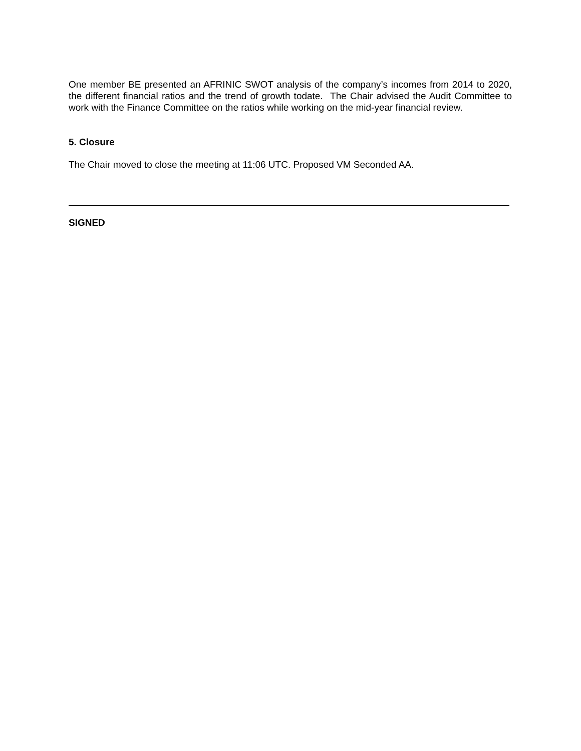One member BE presented an AFRINIC SWOT analysis of the company’s incomes from 2014 to 2020, the different financial ratios and the trend of growth todate. The Chair advised the Audit Committee to work with the Finance Committee on the ratios while working on the mid-year financial review.
5. Closure
The Chair moved to close the meeting at 11:06 UTC. Proposed VM Seconded AA.
SIGNED